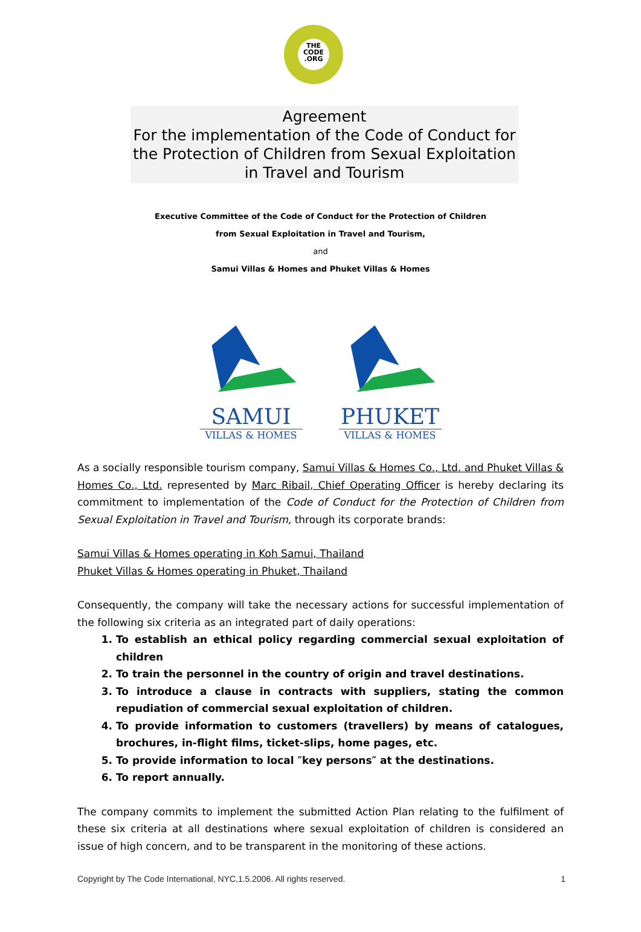THE
CODE
.ORG
Agreement
For the implementation of the Code of Conduct for the Protection of Children from Sexual Exploitation in Travel and Tourism
Executive Committee of the Code of Conduct for the Protection of Children
from Sexual Exploitation in Travel and Tourism,
and
Samui Villas & Homes and Phuket Villas & Homes
SAMUI
VILLAS & HOMES
PHUKET
VILLAS & HOMES
As a socially responsible tourism company, Samui Villas & Homes Co., Ltd. and Phuket Villas & Homes Co., Ltd. represented by Marc Ribail, Chief Operating Officer is hereby declaring its commitment to implementation of the Code of Conduct for the Protection of Children from Sexual Exploitation in Travel and Tourism, through its corporate brands:
Samui Villas & Homes operating in Koh Samui, Thailand
Phuket Villas & Homes operating in Phuket, Thailand
Consequently, the company will take the necessary actions for successful implementation of the following six criteria as an integrated part of daily operations:
1. To establish an ethical policy regarding commercial sexual exploitation of children
2. To train the personnel in the country of origin and travel destinations.
3. To introduce a clause in contracts with suppliers, stating the common repudiation of commercial sexual exploitation of children.
4. To provide information to customers (travellers) by means of catalogues, brochures, in-flight films, ticket-slips, home pages, etc.
5. To provide information to local ″key persons″ at the destinations.
6. To report annually.
The company commits to implement the submitted Action Plan relating to the fulfilment of these six criteria at all destinations where sexual exploitation of children is considered an issue of high concern, and to be transparent in the monitoring of these actions.
Copyright by The Code International, NYC,1.5.2006. All rights reserved. 1